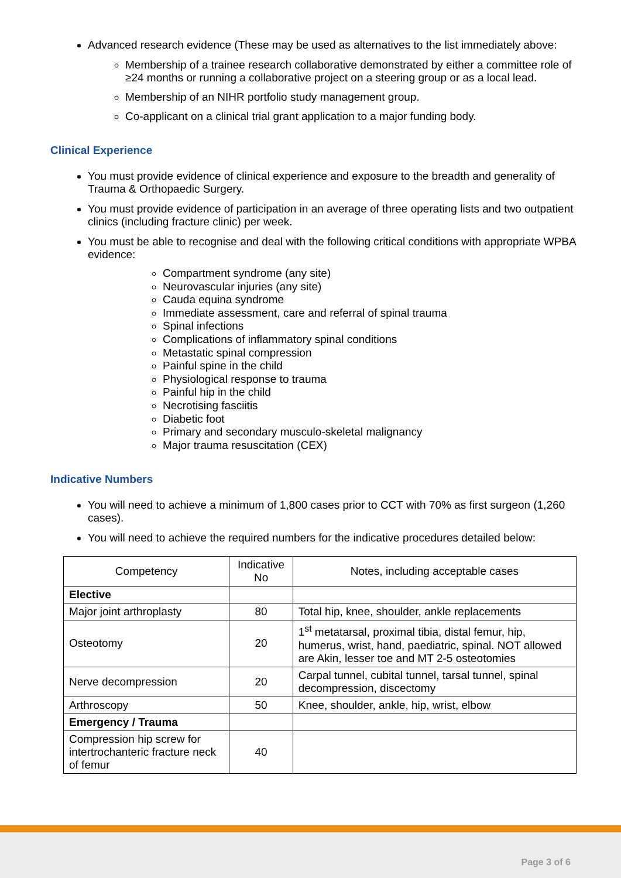Advanced research evidence (These may be used as alternatives to the list immediately above:
Membership of a trainee research collaborative demonstrated by either a committee role of ≥24 months or running a collaborative project on a steering group or as a local lead.
Membership of an NIHR portfolio study management group.
Co-applicant on a clinical trial grant application to a major funding body.
Clinical Experience
You must provide evidence of clinical experience and exposure to the breadth and generality of Trauma & Orthopaedic Surgery.
You must provide evidence of participation in an average of three operating lists and two outpatient clinics (including fracture clinic) per week.
You must be able to recognise and deal with the following critical conditions with appropriate WPBA evidence:
Compartment syndrome (any site)
Neurovascular injuries (any site)
Cauda equina syndrome
Immediate assessment, care and referral of spinal trauma
Spinal infections
Complications of inflammatory spinal conditions
Metastatic spinal compression
Painful spine in the child
Physiological response to trauma
Painful hip in the child
Necrotising fasciitis
Diabetic foot
Primary and secondary musculo-skeletal malignancy
Major trauma resuscitation (CEX)
Indicative Numbers
You will need to achieve a minimum of 1,800 cases prior to CCT with 70% as first surgeon (1,260 cases).
You will need to achieve the required numbers for the indicative procedures detailed below:
| Competency | Indicative No | Notes, including acceptable cases |
| --- | --- | --- |
| Elective | | |
| Major joint arthroplasty | 80 | Total hip, knee, shoulder, ankle replacements |
| Osteotomy | 20 | 1<sup>st</sup> metatarsal, proximal tibia, distal femur, hip, humerus, wrist, hand, paediatric, spinal. NOT allowed are Akin, lesser toe and MT 2-5 osteotomies |
| Nerve decompression | 20 | Carpal tunnel, cubital tunnel, tarsal tunnel, spinal decompression, discectomy |
| Arthroscopy | 50 | Knee, shoulder, ankle, hip, wrist, elbow |
| Emergency / Trauma | | |
| Compression hip screw for intertrochanteric fracture neck of femur | 40 | |
Page 3 of 6